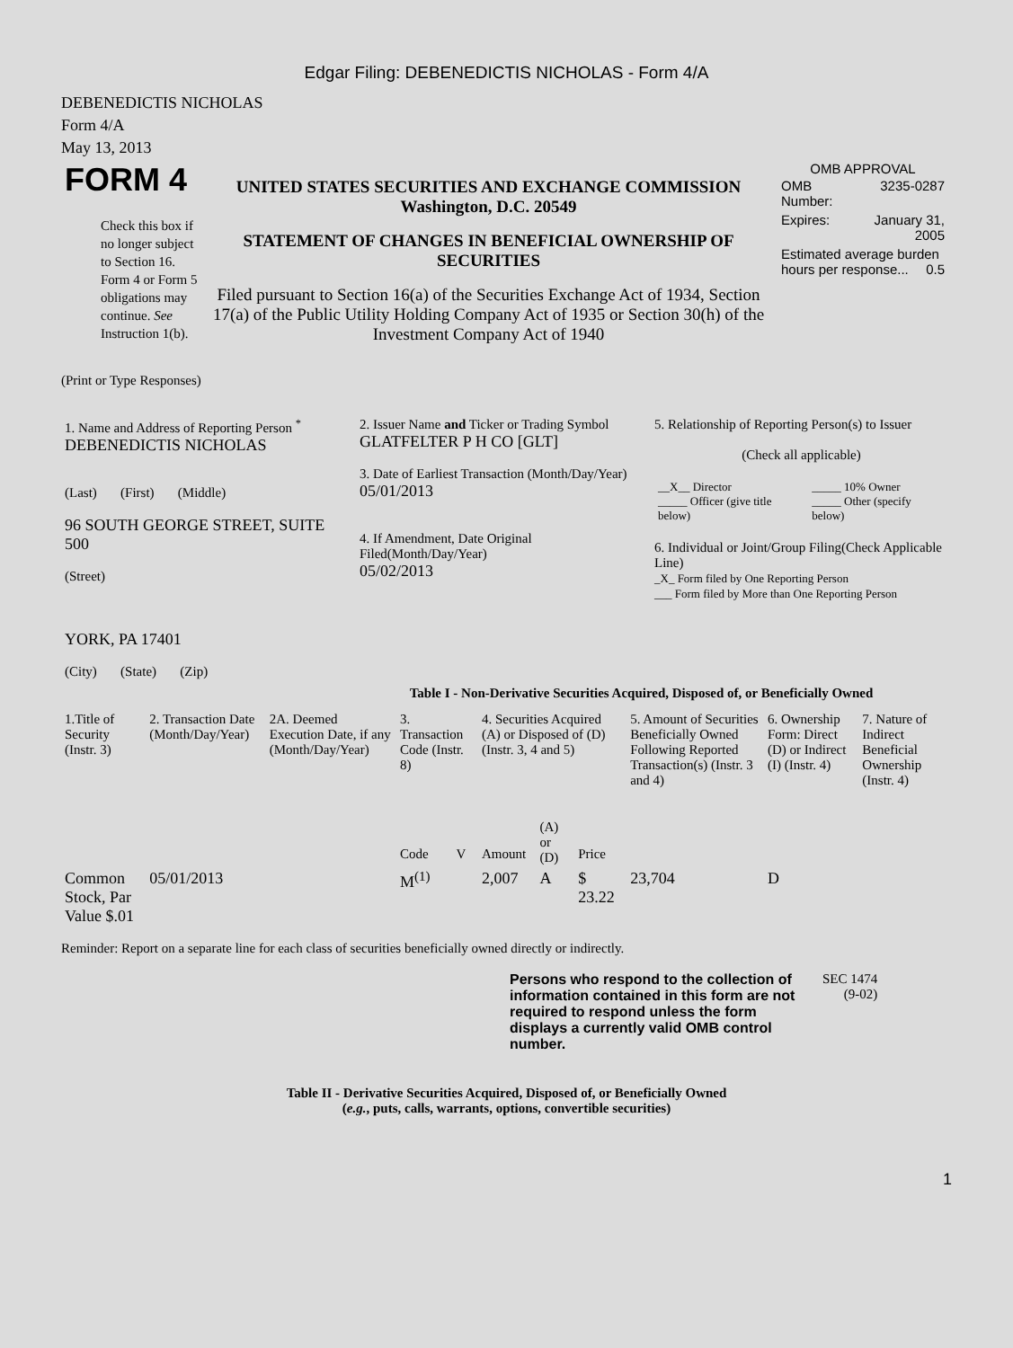Edgar Filing: DEBENEDICTIS NICHOLAS - Form 4/A
DEBENEDICTIS NICHOLAS
Form 4/A
May 13, 2013
| FORM 4 Check this box if no longer subject to Section 16. Form 4 or Form 5 obligations may continue. See Instruction 1(b). | UNITED STATES SECURITIES AND EXCHANGE COMMISSION Washington, D.C. 20549 STATEMENT OF CHANGES IN BENEFICIAL OWNERSHIP OF SECURITIES Filed pursuant to Section 16(a) of the Securities Exchange Act of 1934, Section 17(a) of the Public Utility Holding Company Act of 1935 or Section 30(h) of the Investment Company Act of 1940 | OMB APPROVAL / OMB Number: / 3235-0287 / / Expires: / January 31, 2005 / / Estimated average burden hours per response... 0.5 / / |
(Print or Type Responses)
| 1. Name and Address of Reporting Person <sup>*</sup> DEBENEDICTIS NICHOLAS (Last) (First) (Middle) 96 SOUTH GEORGE STREET, SUITE 500 (Street) YORK, PA 17401 (City) (State) (Zip) | 2. Issuer Name and Ticker or Trading Symbol GLATFELTER P H CO [GLT] 3. Date of Earliest Transaction (Month/Day/Year) 05/01/2013 4. If Amendment, Date Original Filed(Month/Day/Year) 05/02/2013 | 5. Relationship of Reporting Person(s) to Issuer (Check all applicable) / __X__ Director _____ Officer (give title below) / _____ 10% Owner _____ Other (specify below) / 6. Individual or Joint/Group Filing(Check Applicable Line) _X_ Form filed by One Reporting Person ___ Form filed by More than One Reporting Person |
Table I - Non-Derivative Securities Acquired, Disposed of, or Beneficially Owned
| 1.Title of Security (Instr. 3) | 2. Transaction Date (Month/Day/Year) | 2A. Deemed Execution Date, if any (Month/Day/Year) | 3. Transaction Code (Instr. 8) | | 4. Securities Acquired (A) or Disposed of (D) (Instr. 3, 4 and 5) | | | 5. Amount of Securities Beneficially Owned Following Reported Transaction(s) (Instr. 3 and 4) | 6. Ownership Form: Direct (D) or Indirect (I) (Instr. 4) | 7. Nature of Indirect Beneficial Ownership (Instr. 4) |
| --- | --- | --- | --- | --- | --- | --- | --- | --- | --- | --- |
| | | | Code | V | Amount | (A) or (D) | Price | | | |
| Common Stock, Par Value $.01 | 05/01/2013 | | M<sup>(1)</sup> | | 2,007 | A | $ 23.22 | 23,704 | D | |
Reminder: Report on a separate line for each class of securities beneficially owned directly or indirectly.
| Persons who respond to the collection of information contained in this form are not required to respond unless the form displays a currently valid OMB control number. | SEC 1474 (9-02) |
Table II - Derivative Securities Acquired, Disposed of, or Beneficially Owned
(e.g., puts, calls, warrants, options, convertible securities)
1